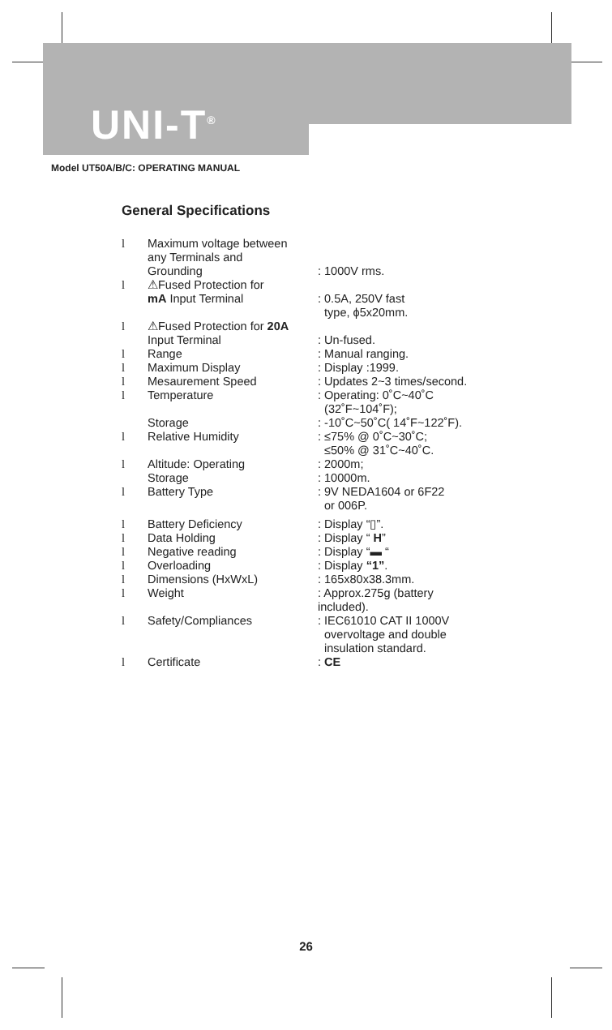UNI-T<sup>®</sup>
Model UT50A/B/C: OPERATING MANUAL
General Specifications
l Maximum voltage between
any Terminals and
Grounding
: 1000V rms.
l ⚠Fused Protection for
mA Input Terminal
: 0.5A, 250V fast
type, ϕ5x20mm.
l ⚠Fused Protection for 20A
Input Terminal
: Un-fused.
l Range: Manual ranging.
l Maximum Display: Display :1999.
l Mesaurement Speed: Updates 2~3 times/second.
l Temperature
Storage: Operating: 0˚C~40˚C
(32˚F~104˚F);
: -10˚C~50˚C( 14˚F~122˚F).
l Relative Humidity: ≤75% @ 0˚C~30˚C;
≤50% @ 31˚C~40˚C.
l Altitude: Operating
Storage: 2000m;
: 10000m.
l Battery Type: 9V NEDA1604 or 6F22
or 006P.
l Battery Deficiency: Display “▯”.
l Data Holding: Display “ H”
l Negative reading: Display “▬ “
l Overloading: Display “1”.
l Dimensions (HxWxL): 165x80x38.3mm.
l Weight: Approx.275g (battery
included).
l Safety/Compliances: IEC61010 CAT II 1000V
overvoltage and double
insulation standard.
l Certificate: CE
26